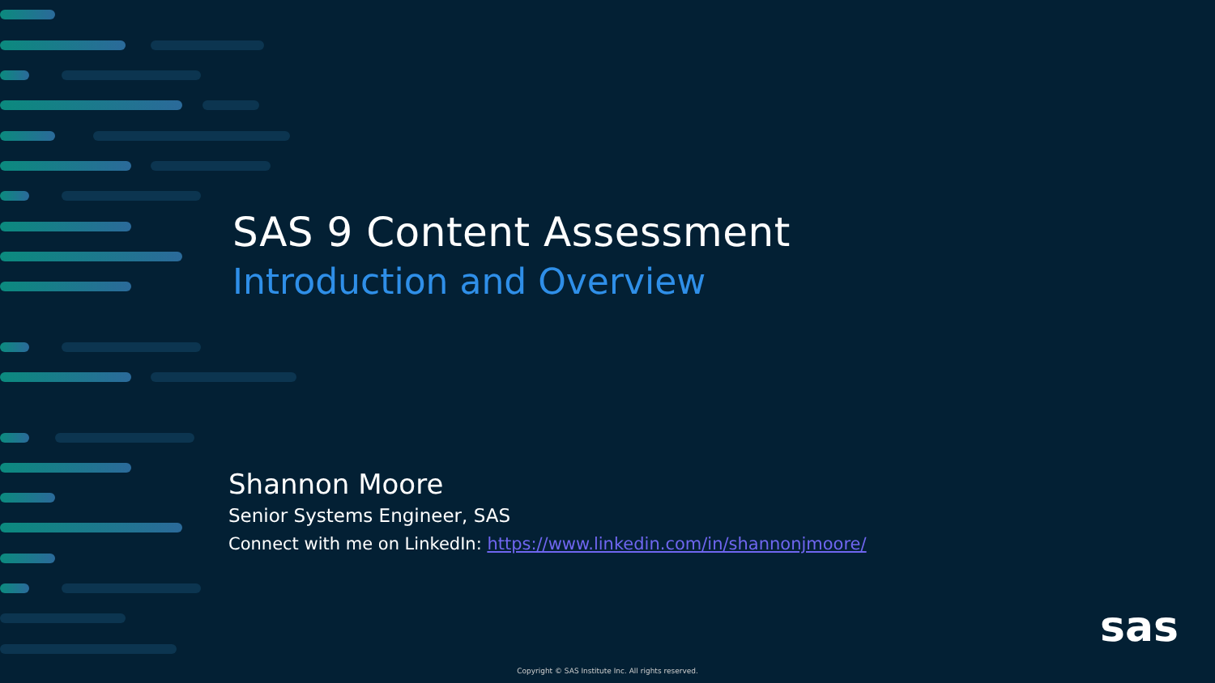SAS 9 Content Assessment
Introduction and Overview
Shannon Moore
Senior Systems Engineer, SAS
Connect with me on LinkedIn: https://www.linkedin.com/in/shannonjmoore/
sas
Copyright © SAS Institute Inc. All rights reserved.